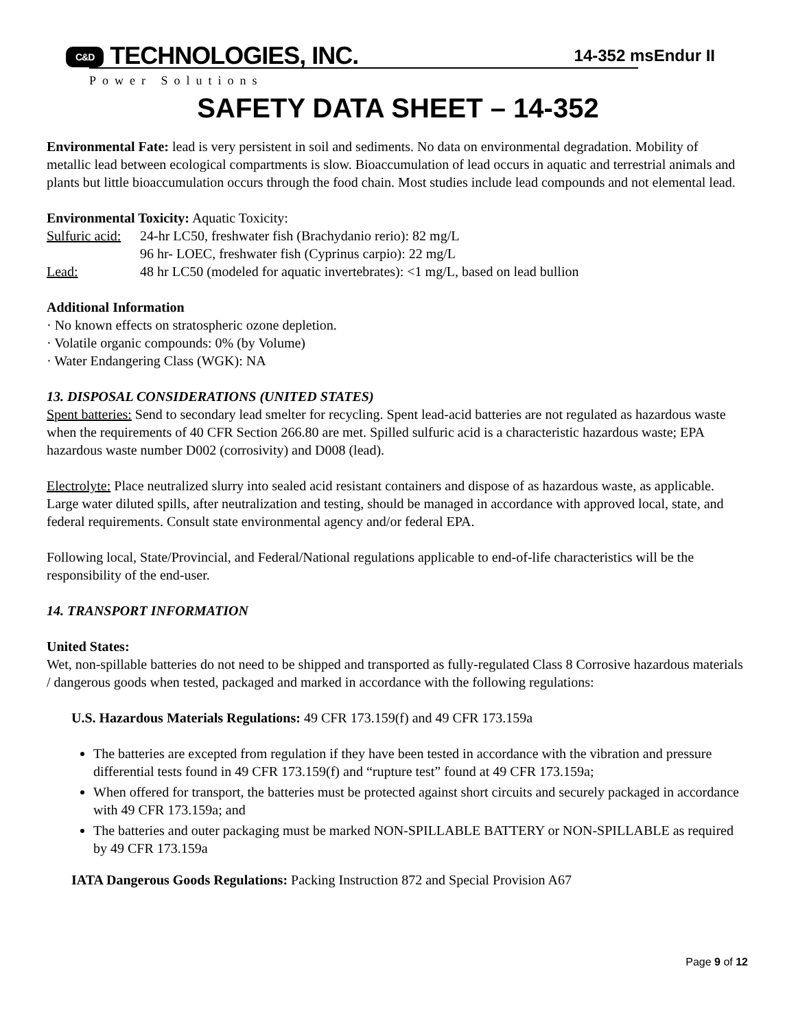C&D TECHNOLOGIES, INC.
14-352 msEndur II
Power Solutions
SAFETY DATA SHEET – 14-352
Environmental Fate: lead is very persistent in soil and sediments. No data on environmental degradation. Mobility of metallic lead between ecological compartments is slow. Bioaccumulation of lead occurs in aquatic and terrestrial animals and plants but little bioaccumulation occurs through the food chain. Most studies include lead compounds and not elemental lead.
Environmental Toxicity: Aquatic Toxicity:
Sulfuric acid: 24-hr LC50, freshwater fish (Brachydanio rerio): 82 mg/L
96 hr- LOEC, freshwater fish (Cyprinus carpio): 22 mg/L
Lead: 48 hr LC50 (modeled for aquatic invertebrates): <1 mg/L, based on lead bullion
Additional Information
· No known effects on stratospheric ozone depletion.
· Volatile organic compounds: 0% (by Volume)
· Water Endangering Class (WGK): NA
13. DISPOSAL CONSIDERATIONS (UNITED STATES)
Spent batteries: Send to secondary lead smelter for recycling. Spent lead-acid batteries are not regulated as hazardous waste when the requirements of 40 CFR Section 266.80 are met. Spilled sulfuric acid is a characteristic hazardous waste; EPA hazardous waste number D002 (corrosivity) and D008 (lead).
Electrolyte: Place neutralized slurry into sealed acid resistant containers and dispose of as hazardous waste, as applicable. Large water diluted spills, after neutralization and testing, should be managed in accordance with approved local, state, and federal requirements. Consult state environmental agency and/or federal EPA.
Following local, State/Provincial, and Federal/National regulations applicable to end-of-life characteristics will be the responsibility of the end-user.
14. TRANSPORT INFORMATION
United States:
Wet, non-spillable batteries do not need to be shipped and transported as fully-regulated Class 8 Corrosive hazardous materials / dangerous goods when tested, packaged and marked in accordance with the following regulations:
U.S. Hazardous Materials Regulations: 49 CFR 173.159(f) and 49 CFR 173.159a
The batteries are excepted from regulation if they have been tested in accordance with the vibration and pressure differential tests found in 49 CFR 173.159(f) and “rupture test” found at 49 CFR 173.159a;
When offered for transport, the batteries must be protected against short circuits and securely packaged in accordance with 49 CFR 173.159a; and
The batteries and outer packaging must be marked NON-SPILLABLE BATTERY or NON-SPILLABLE as required by 49 CFR 173.159a
IATA Dangerous Goods Regulations: Packing Instruction 872 and Special Provision A67
Page 9 of 12